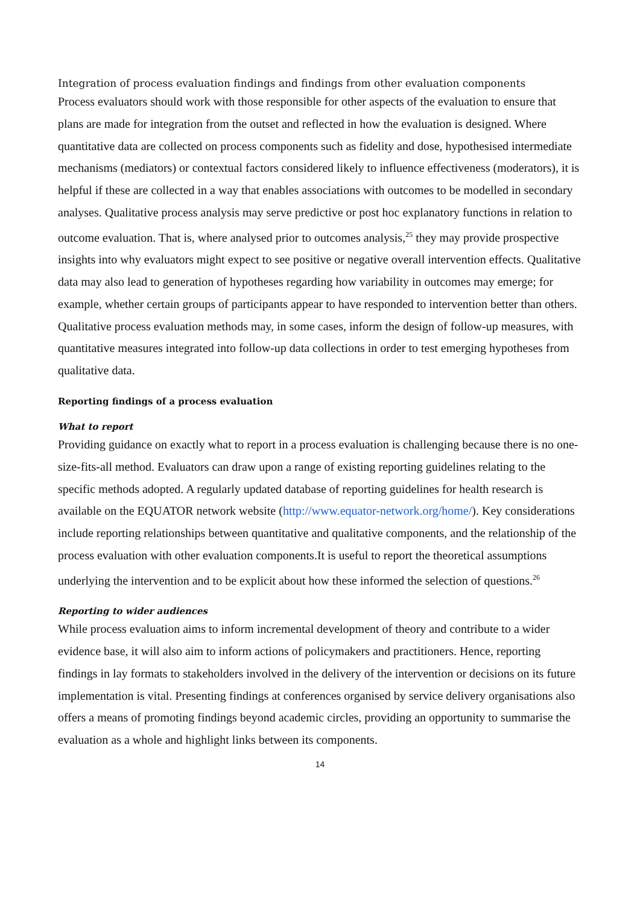Integration of process evaluation findings and findings from other evaluation components
Process evaluators should work with those responsible for other aspects of the evaluation to ensure that plans are made for integration from the outset and reflected in how the evaluation is designed. Where quantitative data are collected on process components such as fidelity and dose, hypothesised intermediate mechanisms (mediators) or contextual factors considered likely to influence effectiveness (moderators), it is helpful if these are collected in a way that enables associations with outcomes to be modelled in secondary analyses. Qualitative process analysis may serve predictive or post hoc explanatory functions in relation to outcome evaluation. That is, where analysed prior to outcomes analysis,<sup>25</sup> they may provide prospective insights into why evaluators might expect to see positive or negative overall intervention effects. Qualitative data may also lead to generation of hypotheses regarding how variability in outcomes may emerge; for example, whether certain groups of participants appear to have responded to intervention better than others. Qualitative process evaluation methods may, in some cases, inform the design of follow-up measures, with quantitative measures integrated into follow-up data collections in order to test emerging hypotheses from qualitative data.
Reporting findings of a process evaluation
What to report
Providing guidance on exactly what to report in a process evaluation is challenging because there is no one-size-fits-all method. Evaluators can draw upon a range of existing reporting guidelines relating to the specific methods adopted. A regularly updated database of reporting guidelines for health research is available on the EQUATOR network website (http://www.equator-network.org/home/). Key considerations include reporting relationships between quantitative and qualitative components, and the relationship of the process evaluation with other evaluation components.It is useful to report the theoretical assumptions underlying the intervention and to be explicit about how these informed the selection of questions.<sup>26</sup>
Reporting to wider audiences
While process evaluation aims to inform incremental development of theory and contribute to a wider evidence base, it will also aim to inform actions of policymakers and practitioners. Hence, reporting findings in lay formats to stakeholders involved in the delivery of the intervention or decisions on its future implementation is vital. Presenting findings at conferences organised by service delivery organisations also offers a means of promoting findings beyond academic circles, providing an opportunity to summarise the evaluation as a whole and highlight links between its components.
14